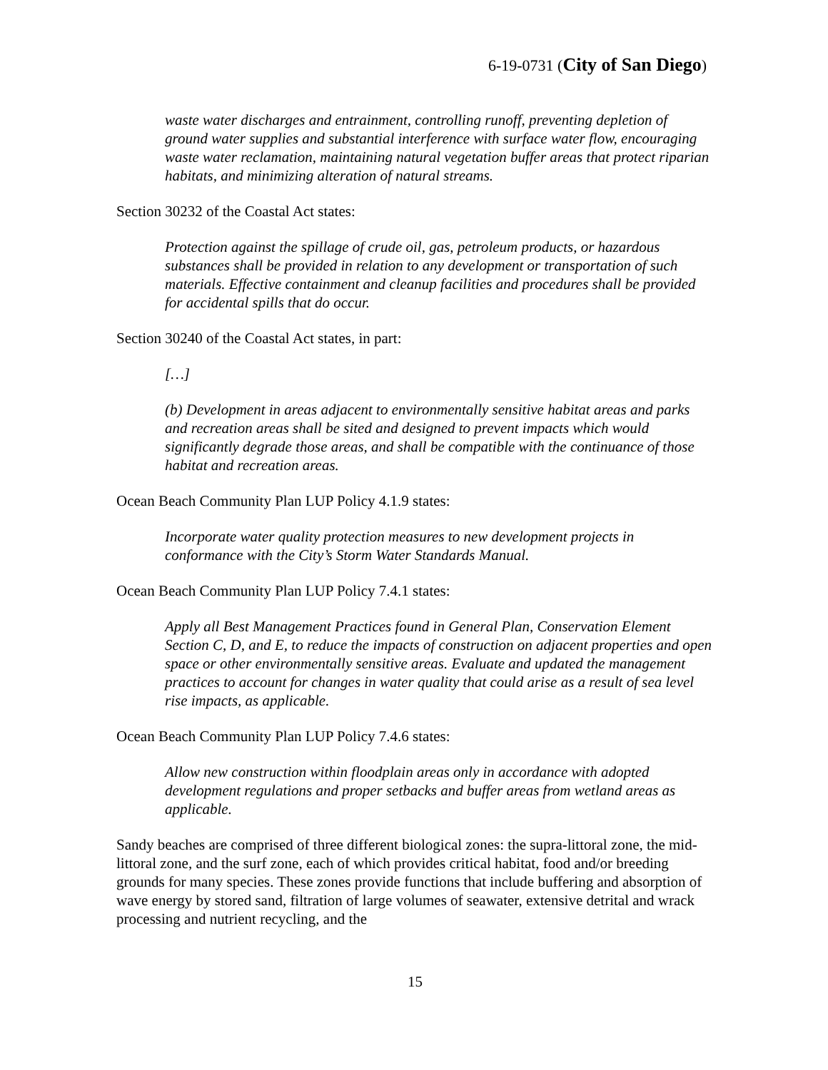6-19-0731 (City of San Diego)
waste water discharges and entrainment, controlling runoff, preventing depletion of ground water supplies and substantial interference with surface water flow, encouraging waste water reclamation, maintaining natural vegetation buffer areas that protect riparian habitats, and minimizing alteration of natural streams.
Section 30232 of the Coastal Act states:
Protection against the spillage of crude oil, gas, petroleum products, or hazardous substances shall be provided in relation to any development or transportation of such materials. Effective containment and cleanup facilities and procedures shall be provided for accidental spills that do occur.
Section 30240 of the Coastal Act states, in part:
[…]
(b) Development in areas adjacent to environmentally sensitive habitat areas and parks and recreation areas shall be sited and designed to prevent impacts which would significantly degrade those areas, and shall be compatible with the continuance of those habitat and recreation areas.
Ocean Beach Community Plan LUP Policy 4.1.9 states:
Incorporate water quality protection measures to new development projects in conformance with the City’s Storm Water Standards Manual.
Ocean Beach Community Plan LUP Policy 7.4.1 states:
Apply all Best Management Practices found in General Plan, Conservation Element Section C, D, and E, to reduce the impacts of construction on adjacent properties and open space or other environmentally sensitive areas. Evaluate and updated the management practices to account for changes in water quality that could arise as a result of sea level rise impacts, as applicable.
Ocean Beach Community Plan LUP Policy 7.4.6 states:
Allow new construction within floodplain areas only in accordance with adopted development regulations and proper setbacks and buffer areas from wetland areas as applicable.
Sandy beaches are comprised of three different biological zones: the supra-littoral zone, the mid-littoral zone, and the surf zone, each of which provides critical habitat, food and/or breeding grounds for many species. These zones provide functions that include buffering and absorption of wave energy by stored sand, filtration of large volumes of seawater, extensive detrital and wrack processing and nutrient recycling, and the
15